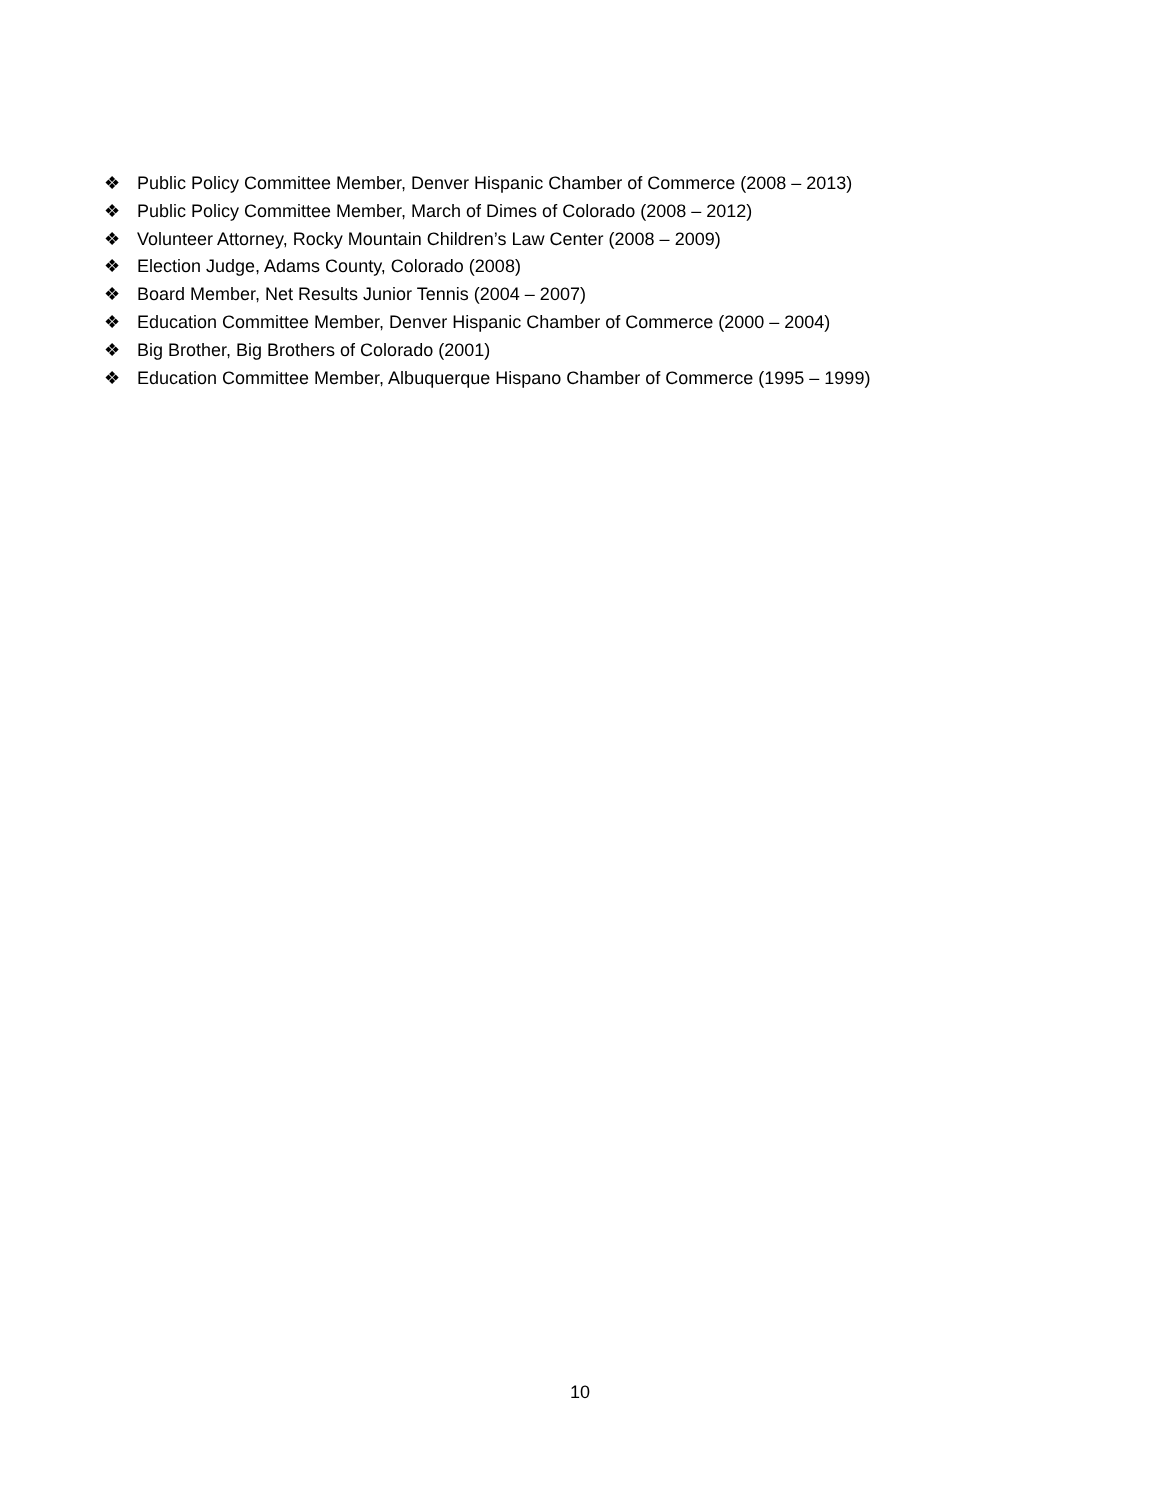❖ Public Policy Committee Member, Denver Hispanic Chamber of Commerce (2008 – 2013)
❖ Public Policy Committee Member, March of Dimes of Colorado (2008 – 2012)
❖ Volunteer Attorney, Rocky Mountain Children’s Law Center (2008 – 2009)
❖ Election Judge, Adams County, Colorado (2008)
❖ Board Member, Net Results Junior Tennis (2004 – 2007)
❖ Education Committee Member, Denver Hispanic Chamber of Commerce (2000 – 2004)
❖ Big Brother, Big Brothers of Colorado (2001)
❖ Education Committee Member, Albuquerque Hispano Chamber of Commerce (1995 – 1999)
10